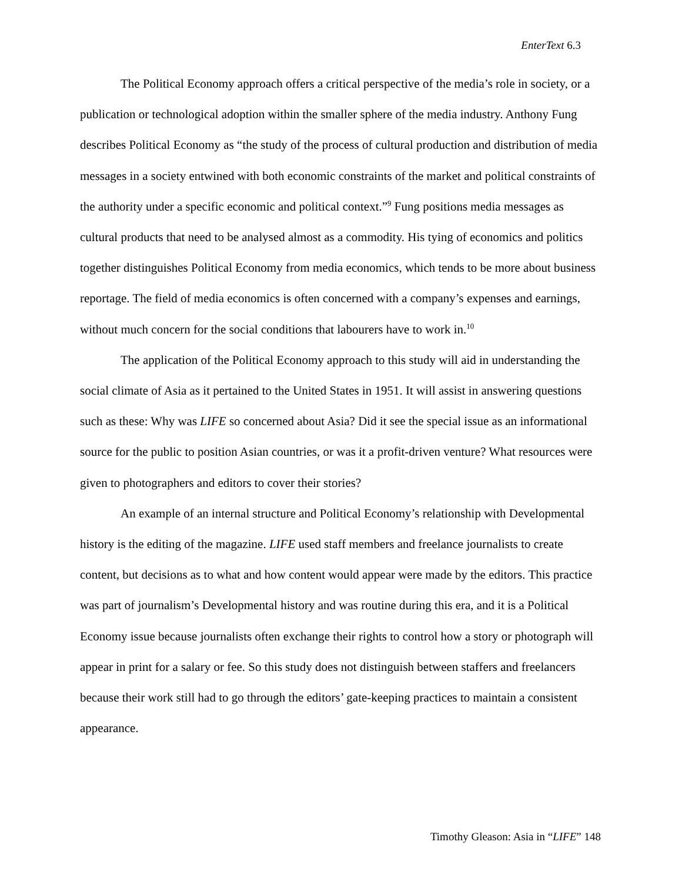EnterText 6.3
The Political Economy approach offers a critical perspective of the media’s role in society, or a publication or technological adoption within the smaller sphere of the media industry. Anthony Fung describes Political Economy as “the study of the process of cultural production and distribution of media messages in a society entwined with both economic constraints of the market and political constraints of the authority under a specific economic and political context.”<sup>9</sup> Fung positions media messages as cultural products that need to be analysed almost as a commodity. His tying of economics and politics together distinguishes Political Economy from media economics, which tends to be more about business reportage. The field of media economics is often concerned with a company’s expenses and earnings, without much concern for the social conditions that labourers have to work in.<sup>10</sup>
The application of the Political Economy approach to this study will aid in understanding the social climate of Asia as it pertained to the United States in 1951. It will assist in answering questions such as these: Why was LIFE so concerned about Asia? Did it see the special issue as an informational source for the public to position Asian countries, or was it a profit-driven venture? What resources were given to photographers and editors to cover their stories?
An example of an internal structure and Political Economy’s relationship with Developmental history is the editing of the magazine. LIFE used staff members and freelance journalists to create content, but decisions as to what and how content would appear were made by the editors. This practice was part of journalism’s Developmental history and was routine during this era, and it is a Political Economy issue because journalists often exchange their rights to control how a story or photograph will appear in print for a salary or fee. So this study does not distinguish between staffers and freelancers because their work still had to go through the editors’ gate-keeping practices to maintain a consistent appearance.
Timothy Gleason: Asia in “LIFE” 148